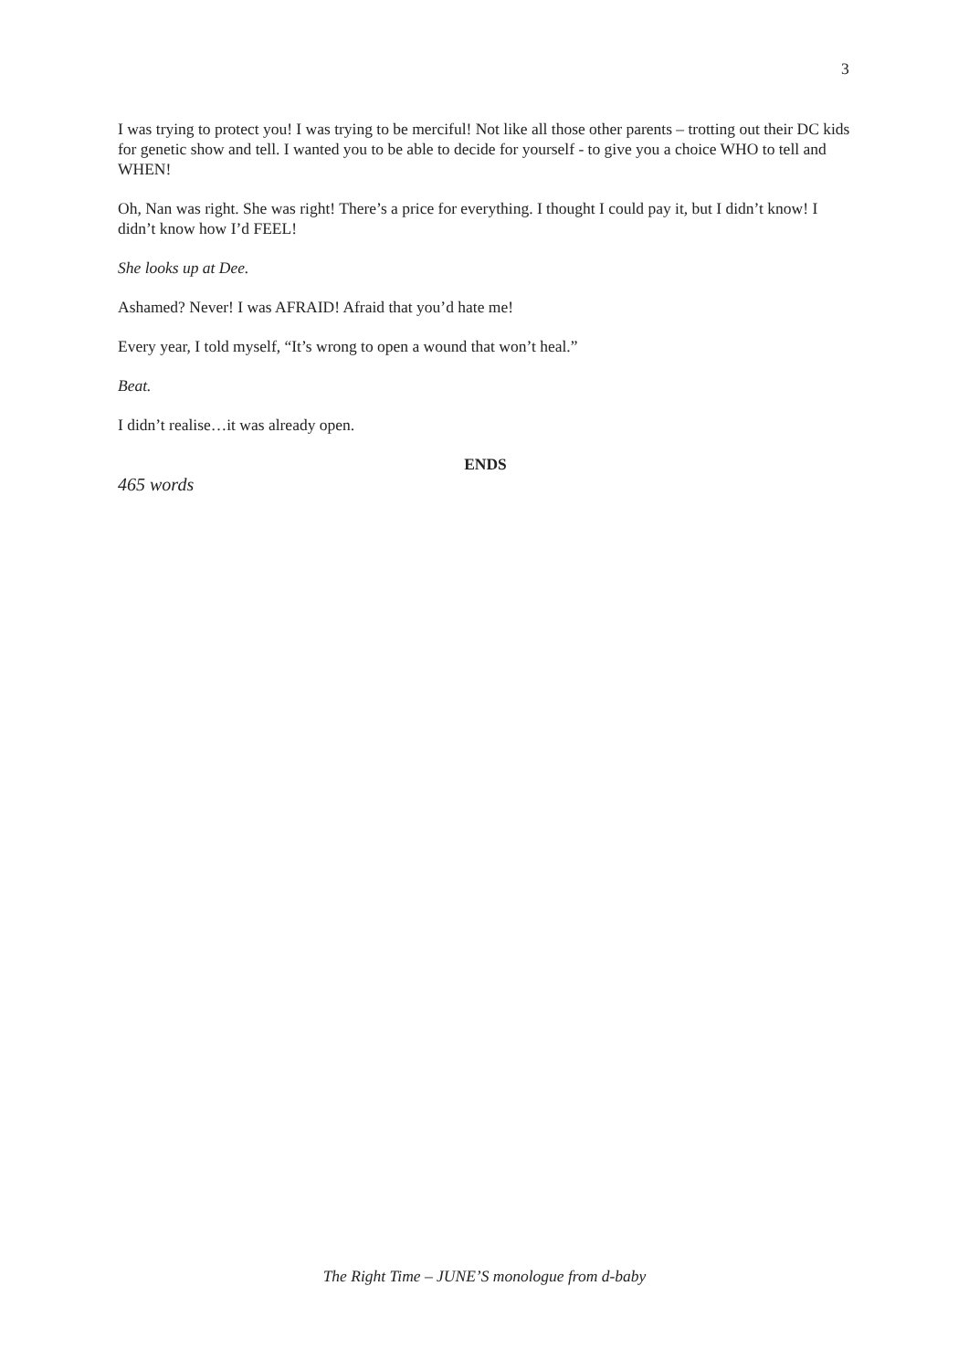3
I was trying to protect you! I was trying to be merciful! Not like all those other parents – trotting out their DC kids for genetic show and tell. I wanted you to be able to decide for yourself - to give you a choice WHO to tell and WHEN!
Oh, Nan was right. She was right! There’s a price for everything. I thought I could pay it, but I didn’t know! I didn’t know how I’d FEEL!
She looks up at Dee.
Ashamed? Never! I was AFRAID! Afraid that you’d hate me!
Every year, I told myself, “It’s wrong to open a wound that won’t heal.”
Beat.
I didn’t realise…it was already open.
ENDS
465 words
The Right Time – JUNE’S monologue from d-baby